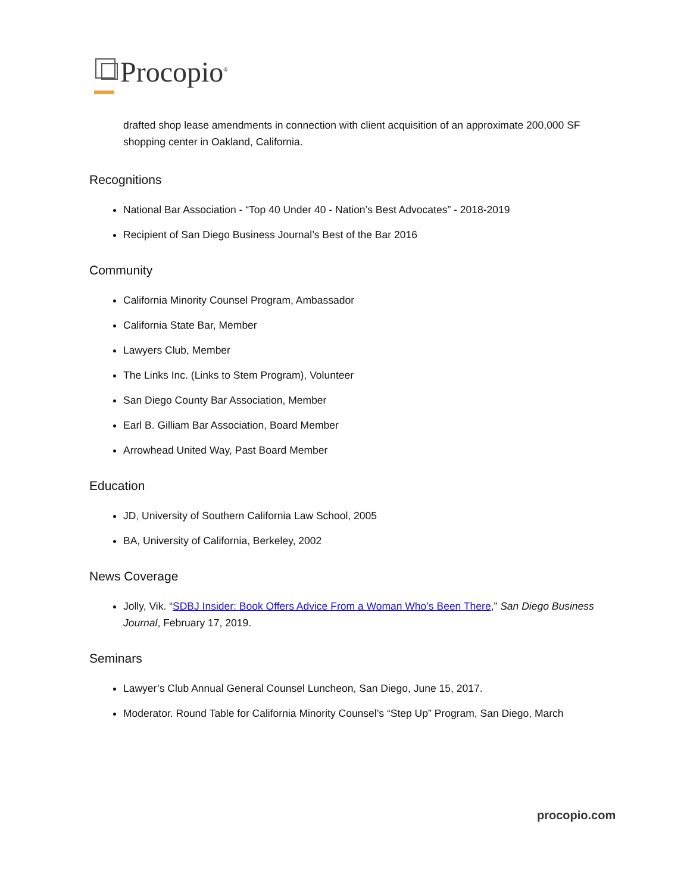Procopio<sup>®</sup>
drafted shop lease amendments in connection with client acquisition of an approximate 200,000 SF shopping center in Oakland, California.
Recognitions
National Bar Association - “Top 40 Under 40 - Nation’s Best Advocates” - 2018-2019
Recipient of San Diego Business Journal’s Best of the Bar 2016
Community
California Minority Counsel Program, Ambassador
California State Bar, Member
Lawyers Club, Member
The Links Inc. (Links to Stem Program), Volunteer
San Diego County Bar Association, Member
Earl B. Gilliam Bar Association, Board Member
Arrowhead United Way, Past Board Member
Education
JD, University of Southern California Law School, 2005
BA, University of California, Berkeley, 2002
News Coverage
Jolly, Vik. “SDBJ Insider: Book Offers Advice From a Woman Who’s Been There,” San Diego Business Journal, February 17, 2019.
Seminars
Lawyer’s Club Annual General Counsel Luncheon, San Diego, June 15, 2017.
Moderator. Round Table for California Minority Counsel’s “Step Up” Program, San Diego, March
procopio.com